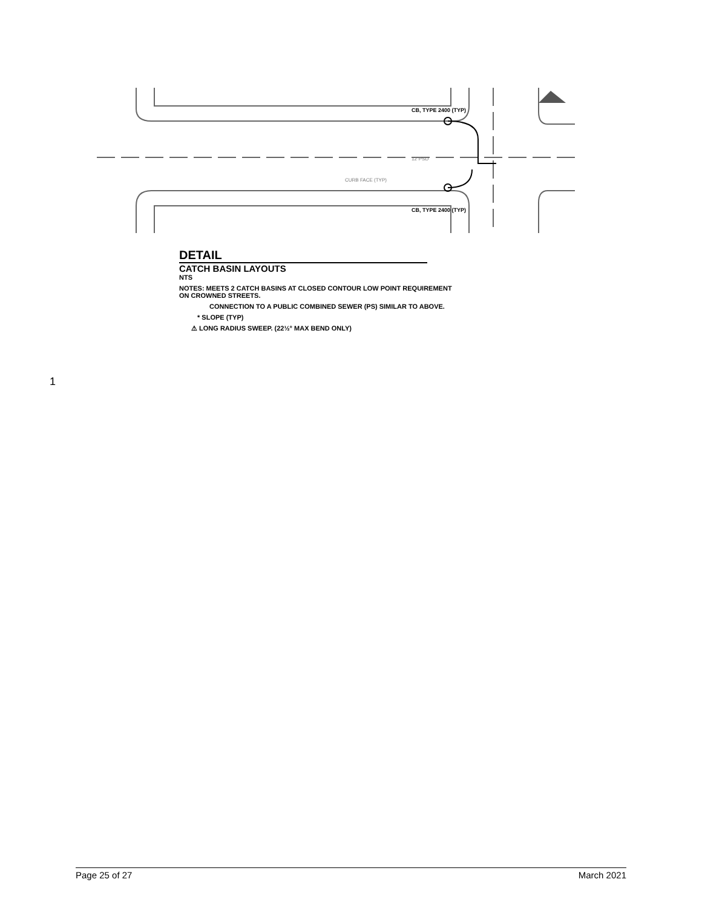CB, TYPE 2400 (TYP)
CB, TYPE 2400 (TYP)
CURB FACE (TYP)
12"PSD
DETAIL
CATCH BASIN LAYOUTS
NTS
NOTES: MEETS 2 CATCH BASINS AT CLOSED CONTOUR LOW POINT REQUIREMENT ON CROWNED STREETS.
CONNECTION TO A PUBLIC COMBINED SEWER (PS) SIMILAR TO ABOVE.
* SLOPE (TYP)
⚠ LONG RADIUS SWEEP. (22½° MAX BEND ONLY)
1
Page 25 of 27 March 2021